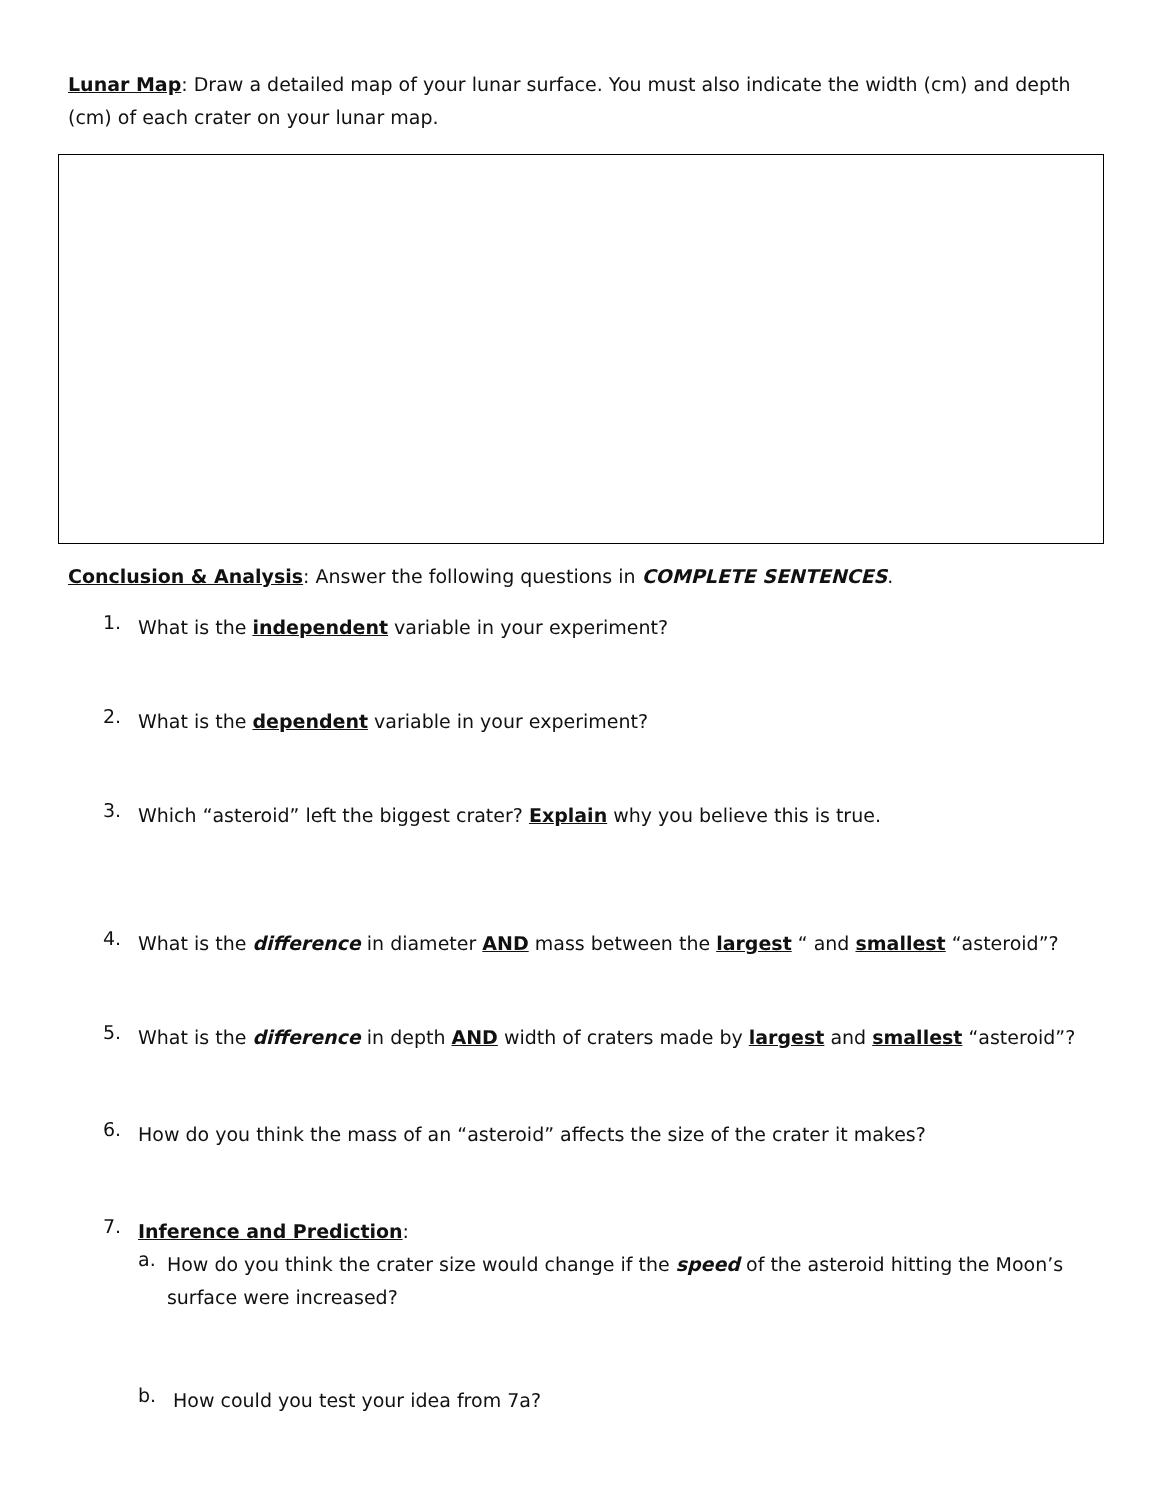Lunar Map: Draw a detailed map of your lunar surface. You must also indicate the width (cm) and depth (cm) of each crater on your lunar map.
Conclusion & Analysis: Answer the following questions in COMPLETE SENTENCES.
1.
What is the independent variable in your experiment?
2.
What is the dependent variable in your experiment?
3.
Which “asteroid” left the biggest crater? Explain why you believe this is true.
4.
What is the difference in diameter AND mass between the largest “ and smallest “asteroid”?
5.
What is the difference in depth AND width of craters made by largest and smallest “asteroid”?
6.
How do you think the mass of an “asteroid” affects the size of the crater it makes?
7.
Inference and Prediction:
a.
How do you think the crater size would change if the speed of the asteroid hitting the Moon’s surface were increased?
b.
How could you test your idea from 7a?